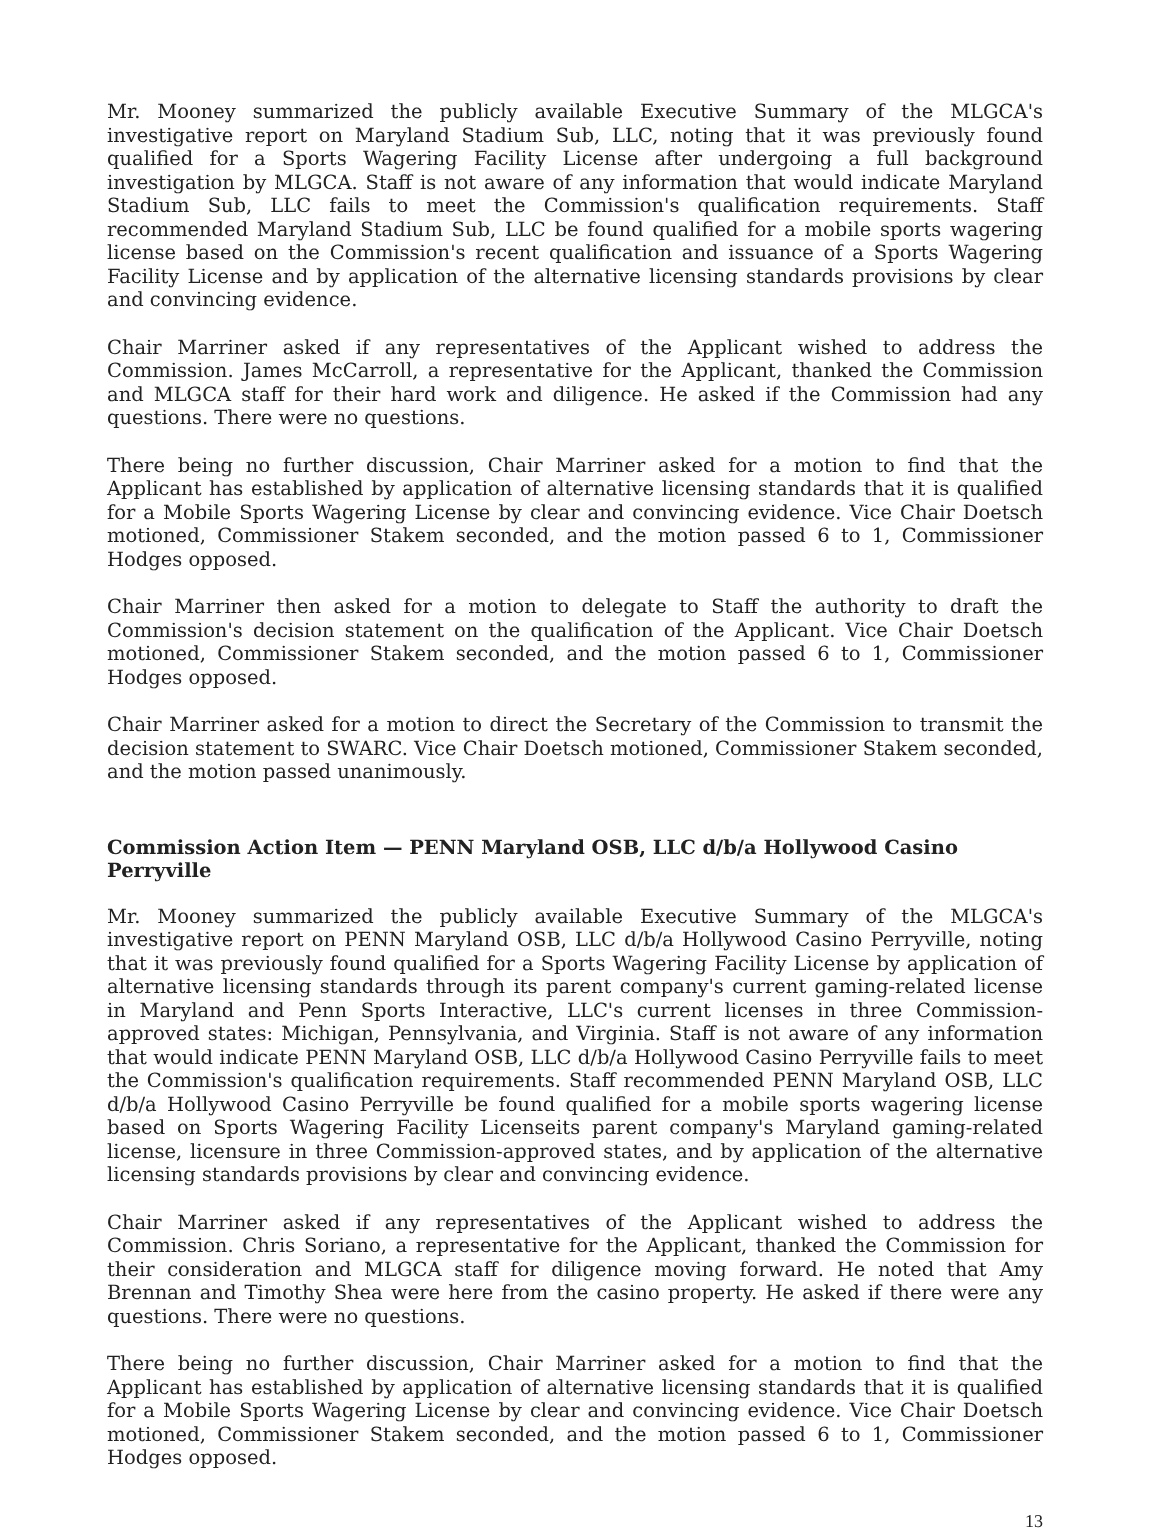Mr. Mooney summarized the publicly available Executive Summary of the MLGCA's investigative report on Maryland Stadium Sub, LLC, noting that it was previously found qualified for a Sports Wagering Facility License after undergoing a full background investigation by MLGCA. Staff is not aware of any information that would indicate Maryland Stadium Sub, LLC fails to meet the Commission's qualification requirements. Staff recommended Maryland Stadium Sub, LLC be found qualified for a mobile sports wagering license based on the Commission's recent qualification and issuance of a Sports Wagering Facility License and by application of the alternative licensing standards provisions by clear and convincing evidence.
Chair Marriner asked if any representatives of the Applicant wished to address the Commission. James McCarroll, a representative for the Applicant, thanked the Commission and MLGCA staff for their hard work and diligence. He asked if the Commission had any questions. There were no questions.
There being no further discussion, Chair Marriner asked for a motion to find that the Applicant has established by application of alternative licensing standards that it is qualified for a Mobile Sports Wagering License by clear and convincing evidence. Vice Chair Doetsch motioned, Commissioner Stakem seconded, and the motion passed 6 to 1, Commissioner Hodges opposed.
Chair Marriner then asked for a motion to delegate to Staff the authority to draft the Commission's decision statement on the qualification of the Applicant. Vice Chair Doetsch motioned, Commissioner Stakem seconded, and the motion passed 6 to 1, Commissioner Hodges opposed.
Chair Marriner asked for a motion to direct the Secretary of the Commission to transmit the decision statement to SWARC. Vice Chair Doetsch motioned, Commissioner Stakem seconded, and the motion passed unanimously.
Commission Action Item — PENN Maryland OSB, LLC d/b/a Hollywood Casino Perryville
Mr. Mooney summarized the publicly available Executive Summary of the MLGCA's investigative report on PENN Maryland OSB, LLC d/b/a Hollywood Casino Perryville, noting that it was previously found qualified for a Sports Wagering Facility License by application of alternative licensing standards through its parent company's current gaming-related license in Maryland and Penn Sports Interactive, LLC's current licenses in three Commission-approved states: Michigan, Pennsylvania, and Virginia. Staff is not aware of any information that would indicate PENN Maryland OSB, LLC d/b/a Hollywood Casino Perryville fails to meet the Commission's qualification requirements. Staff recommended PENN Maryland OSB, LLC d/b/a Hollywood Casino Perryville be found qualified for a mobile sports wagering license based on Sports Wagering Facility Licenseits parent company's Maryland gaming-related license, licensure in three Commission-approved states, and by application of the alternative licensing standards provisions by clear and convincing evidence.
Chair Marriner asked if any representatives of the Applicant wished to address the Commission. Chris Soriano, a representative for the Applicant, thanked the Commission for their consideration and MLGCA staff for diligence moving forward. He noted that Amy Brennan and Timothy Shea were here from the casino property. He asked if there were any questions. There were no questions.
There being no further discussion, Chair Marriner asked for a motion to find that the Applicant has established by application of alternative licensing standards that it is qualified for a Mobile Sports Wagering License by clear and convincing evidence. Vice Chair Doetsch motioned, Commissioner Stakem seconded, and the motion passed 6 to 1, Commissioner Hodges opposed.
13